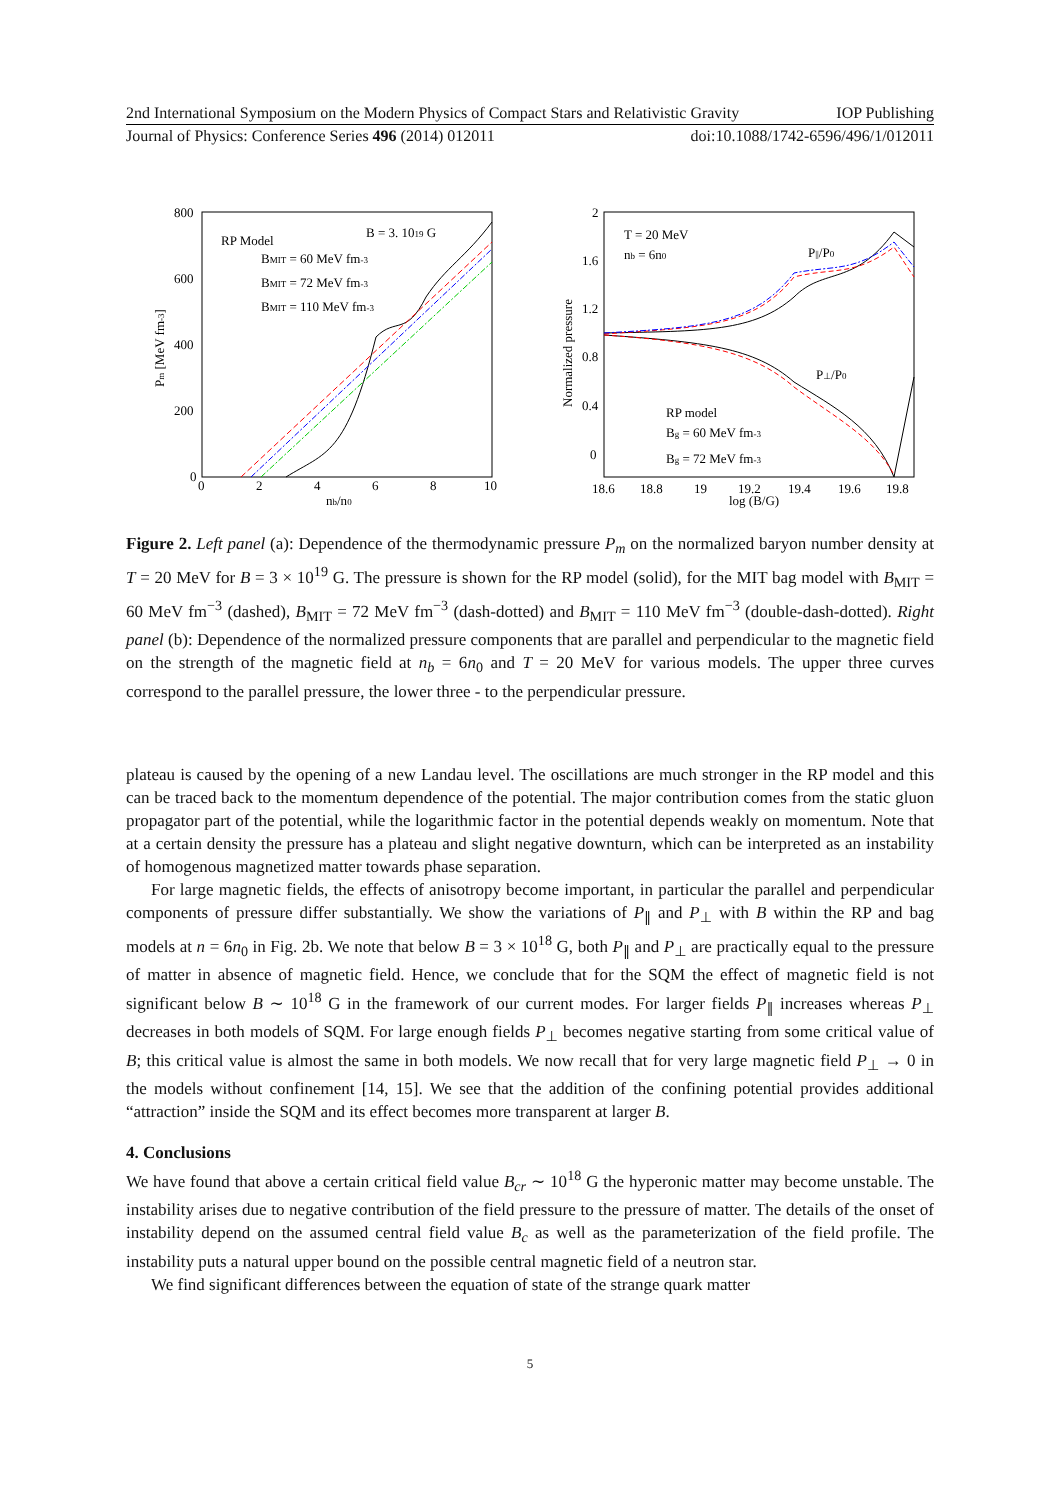2nd International Symposium on the Modern Physics of Compact Stars and Relativistic Gravity IOP Publishing
Journal of Physics: Conference Series 496 (2014) 012011 doi:10.1088/1742-6596/496/1/012011
800
600
400
200
0
0
2
4
6
8
10
nb/n0
Pm [MeV fm-3]
RP Model
B = 3. 1019 G
BMIT = 60 MeV fm-3
BMIT = 72 MeV fm-3
BMIT = 110 MeV fm-3
2
1.6
1.2
0.8
0.4
0
18.6
18.8
19
19.2
19.4
19.6
19.8
log (B/G)
Normalized pressure
T = 20 MeV
nb = 6n0
P||/P0
P⊥/P0
RP model
Bg = 60 MeV fm-3
Bg = 72 MeV fm-3
Figure 2. Left panel (a): Dependence of the thermodynamic pressure P<sub>m</sub> on the normalized baryon number density at T = 20 MeV for B = 3 × 10<sup>19</sup> G. The pressure is shown for the RP model (solid), for the MIT bag model with B<sub>MIT</sub> = 60 MeV fm<sup>−3</sup> (dashed), B<sub>MIT</sub> = 72 MeV fm<sup>−3</sup> (dash-dotted) and B<sub>MIT</sub> = 110 MeV fm<sup>−3</sup> (double-dash-dotted). Right panel (b): Dependence of the normalized pressure components that are parallel and perpendicular to the magnetic field on the strength of the magnetic field at n<sub>b</sub> = 6n<sub>0</sub> and T = 20 MeV for various models. The upper three curves correspond to the parallel pressure, the lower three - to the perpendicular pressure.
plateau is caused by the opening of a new Landau level. The oscillations are much stronger in the RP model and this can be traced back to the momentum dependence of the potential. The major contribution comes from the static gluon propagator part of the potential, while the logarithmic factor in the potential depends weakly on momentum. Note that at a certain density the pressure has a plateau and slight negative downturn, which can be interpreted as an instability of homogenous magnetized matter towards phase separation.
For large magnetic fields, the effects of anisotropy become important, in particular the parallel and perpendicular components of pressure differ substantially. We show the variations of P<sub>∥</sub> and P<sub>⊥</sub> with B within the RP and bag models at n = 6n<sub>0</sub> in Fig. 2b. We note that below B = 3 × 10<sup>18</sup> G, both P<sub>∥</sub> and P<sub>⊥</sub> are practically equal to the pressure of matter in absence of magnetic field. Hence, we conclude that for the SQM the effect of magnetic field is not significant below B ∼ 10<sup>18</sup> G in the framework of our current modes. For larger fields P<sub>∥</sub> increases whereas P<sub>⊥</sub> decreases in both models of SQM. For large enough fields P<sub>⊥</sub> becomes negative starting from some critical value of B; this critical value is almost the same in both models. We now recall that for very large magnetic field P<sub>⊥</sub> → 0 in the models without confinement [14, 15]. We see that the addition of the confining potential provides additional “attraction” inside the SQM and its effect becomes more transparent at larger B.
4. Conclusions
We have found that above a certain critical field value B<sub>cr</sub> ∼ 10<sup>18</sup> G the hyperonic matter may become unstable. The instability arises due to negative contribution of the field pressure to the pressure of matter. The details of the onset of instability depend on the assumed central field value B<sub>c</sub> as well as the parameterization of the field profile. The instability puts a natural upper bound on the possible central magnetic field of a neutron star.
We find significant differences between the equation of state of the strange quark matter
5